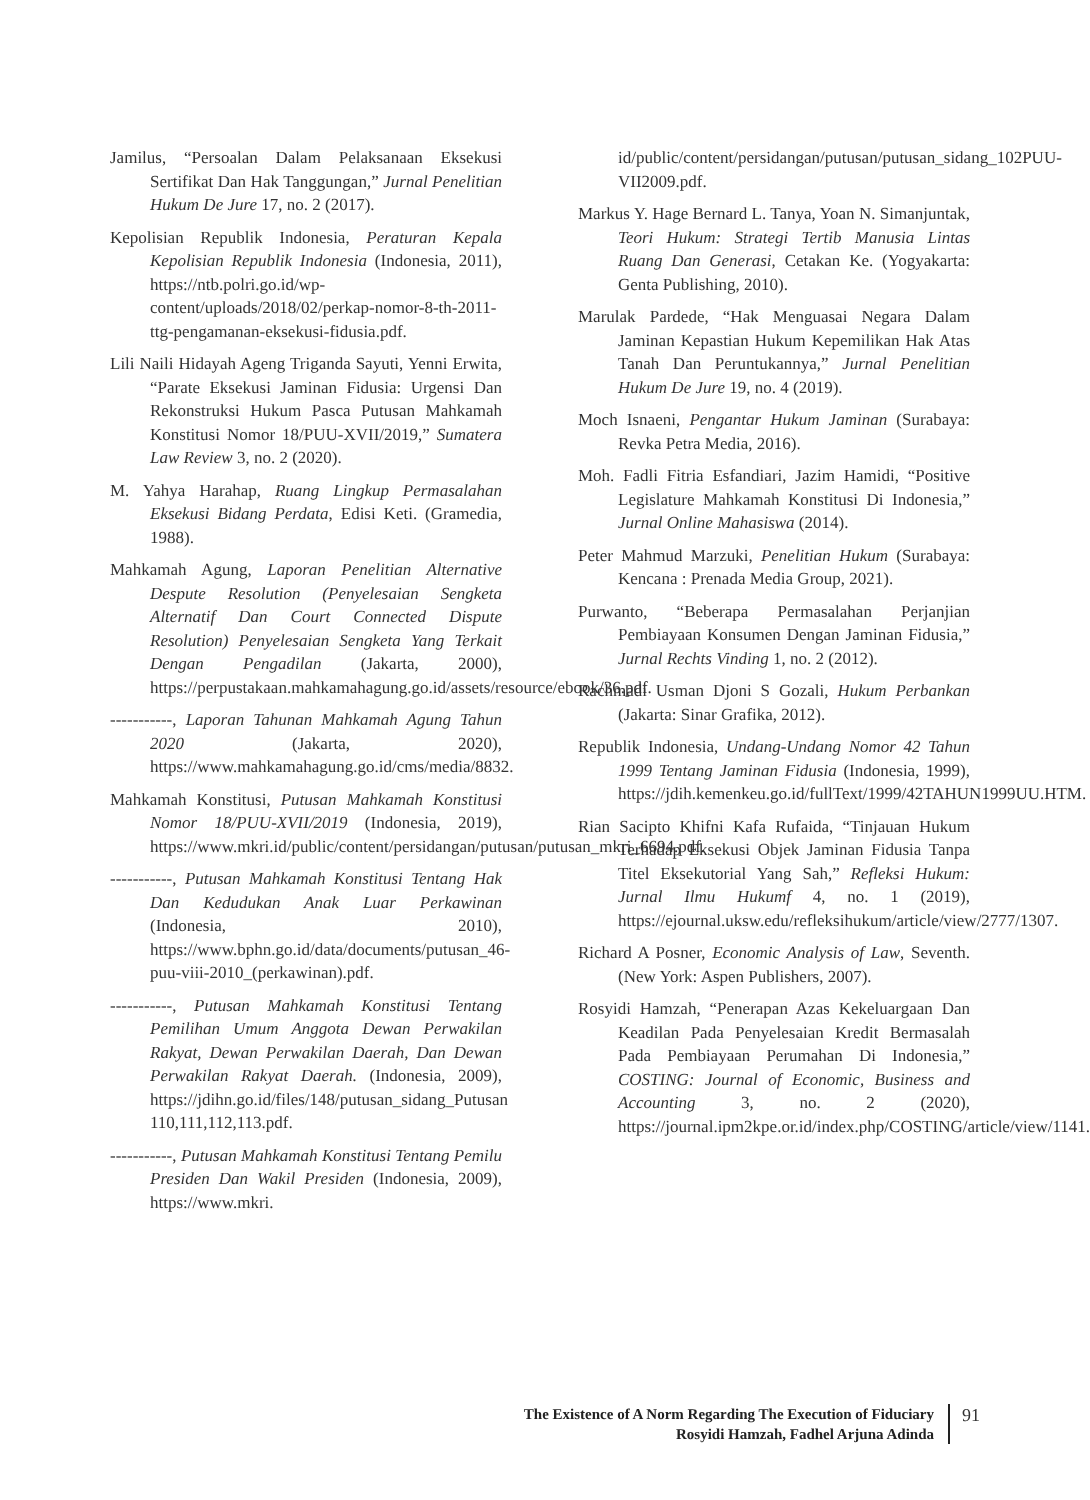Jamilus, “Persoalan Dalam Pelaksanaan Eksekusi Sertifikat Dan Hak Tanggungan,” Jurnal Penelitian Hukum De Jure 17, no. 2 (2017).
Kepolisian Republik Indonesia, Peraturan Kepala Kepolisian Republik Indonesia (Indonesia, 2011), https://ntb.polri.go.id/wp-content/uploads/2018/02/perkap-nomor-8-th-2011-ttg-pengamanan-eksekusi-fidusia.pdf.
Lili Naili Hidayah Ageng Triganda Sayuti, Yenni Erwita, “Parate Eksekusi Jaminan Fidusia: Urgensi Dan Rekonstruksi Hukum Pasca Putusan Mahkamah Konstitusi Nomor 18/PUU-XVII/2019,” Sumatera Law Review 3, no. 2 (2020).
M. Yahya Harahap, Ruang Lingkup Permasalahan Eksekusi Bidang Perdata, Edisi Keti. (Gramedia, 1988).
Mahkamah Agung, Laporan Penelitian Alternative Despute Resolution (Penyelesaian Sengketa Alternatif Dan Court Connected Dispute Resolution) Penyelesaian Sengketa Yang Terkait Dengan Pengadilan (Jakarta, 2000), https://perpustakaan.mahkamahagung.go.id/assets/resource/ebook/36.pdf.
-----------, Laporan Tahunan Mahkamah Agung Tahun 2020 (Jakarta, 2020), https://www.mahkamahagung.go.id/cms/media/8832.
Mahkamah Konstitusi, Putusan Mahkamah Konstitusi Nomor 18/PUU-XVII/2019 (Indonesia, 2019), https://www.mkri.id/public/content/persidangan/putusan/putusan_mkri_6694.pdf.
-----------, Putusan Mahkamah Konstitusi Tentang Hak Dan Kedudukan Anak Luar Perkawinan (Indonesia, 2010), https://www.bphn.go.id/data/documents/putusan_46-puu-viii-2010_(perkawinan).pdf.
-----------, Putusan Mahkamah Konstitusi Tentang Pemilihan Umum Anggota Dewan Perwakilan Rakyat, Dewan Perwakilan Daerah, Dan Dewan Perwakilan Rakyat Daerah. (Indonesia, 2009), https://jdihn.go.id/files/148/putusan_sidang_Putusan 110,111,112,113.pdf.
-----------, Putusan Mahkamah Konstitusi Tentang Pemilu Presiden Dan Wakil Presiden (Indonesia, 2009), https://www.mkri.
id/public/content/persidangan/putusan/putusan_sidang_102PUU-VII2009.pdf.
Markus Y. Hage Bernard L. Tanya, Yoan N. Simanjuntak, Teori Hukum: Strategi Tertib Manusia Lintas Ruang Dan Generasi, Cetakan Ke. (Yogyakarta: Genta Publishing, 2010).
Marulak Pardede, “Hak Menguasai Negara Dalam Jaminan Kepastian Hukum Kepemilikan Hak Atas Tanah Dan Peruntukannya,” Jurnal Penelitian Hukum De Jure 19, no. 4 (2019).
Moch Isnaeni, Pengantar Hukum Jaminan (Surabaya: Revka Petra Media, 2016).
Moh. Fadli Fitria Esfandiari, Jazim Hamidi, “Positive Legislature Mahkamah Konstitusi Di Indonesia,” Jurnal Online Mahasiswa (2014).
Peter Mahmud Marzuki, Penelitian Hukum (Surabaya: Kencana : Prenada Media Group, 2021).
Purwanto, “Beberapa Permasalahan Perjanjian Pembiayaan Konsumen Dengan Jaminan Fidusia,” Jurnal Rechts Vinding 1, no. 2 (2012).
Rachmadi Usman Djoni S Gozali, Hukum Perbankan (Jakarta: Sinar Grafika, 2012).
Republik Indonesia, Undang-Undang Nomor 42 Tahun 1999 Tentang Jaminan Fidusia (Indonesia, 1999), https://jdih.kemenkeu.go.id/fullText/1999/42TAHUN1999UU.HTM.
Rian Sacipto Khifni Kafa Rufaida, “Tinjauan Hukum Terhadap Eksekusi Objek Jaminan Fidusia Tanpa Titel Eksekutorial Yang Sah,” Refleksi Hukum: Jurnal Ilmu Hukumf 4, no. 1 (2019), https://ejournal.uksw.edu/refleksihukum/article/view/2777/1307.
Richard A Posner, Economic Analysis of Law, Seventh. (New York: Aspen Publishers, 2007).
Rosyidi Hamzah, “Penerapan Azas Kekeluargaan Dan Keadilan Pada Penyelesaian Kredit Bermasalah Pada Pembiayaan Perumahan Di Indonesia,” COSTING: Journal of Economic, Business and Accounting 3, no. 2 (2020), https://journal.ipm2kpe.or.id/index.php/COSTING/article/view/1141.
The Existence of A Norm Regarding The Execution of Fiduciary
Rosyidi Hamzah, Fadhel Arjuna Adinda
91